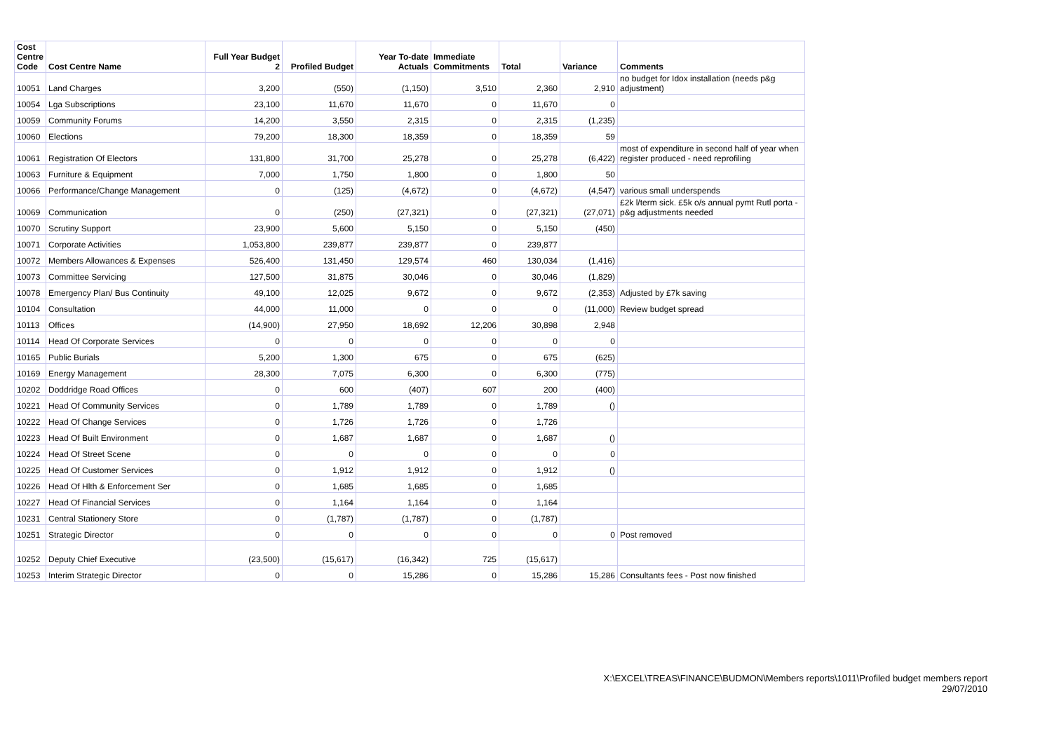| Cost Centre Code | Cost Centre Name | Full Year Budget 2 | Profiled Budget | Year To-date Actuals | Immediate Commitments | Total | Variance | Comments |
| --- | --- | --- | --- | --- | --- | --- | --- | --- |
| 10051 | Land Charges | 3,200 | (550) | (1,150) | 3,510 | 2,360 | 2,910 | no budget for Idox installation (needs p&g adjustment) |
| 10054 | Lga Subscriptions | 23,100 | 11,670 | 11,670 | 0 | 11,670 | 0 | |
| 10059 | Community Forums | 14,200 | 3,550 | 2,315 | 0 | 2,315 | (1,235) | |
| 10060 | Elections | 79,200 | 18,300 | 18,359 | 0 | 18,359 | 59 | |
| 10061 | Registration Of Electors | 131,800 | 31,700 | 25,278 | 0 | 25,278 | (6,422) | most of expenditure in second half of year when register produced - need reprofiling |
| 10063 | Furniture & Equipment | 7,000 | 1,750 | 1,800 | 0 | 1,800 | 50 | |
| 10066 | Performance/Change Management | 0 | (125) | (4,672) | 0 | (4,672) | (4,547) | various small underspends |
| 10069 | Communication | 0 | (250) | (27,321) | 0 | (27,321) | (27,071) | £2k l/term sick. £5k o/s annual pymt Rutl porta - p&g adjustments needed |
| 10070 | Scrutiny Support | 23,900 | 5,600 | 5,150 | 0 | 5,150 | (450) | |
| 10071 | Corporate Activities | 1,053,800 | 239,877 | 239,877 | 0 | 239,877 | | |
| 10072 | Members Allowances & Expenses | 526,400 | 131,450 | 129,574 | 460 | 130,034 | (1,416) | |
| 10073 | Committee Servicing | 127,500 | 31,875 | 30,046 | 0 | 30,046 | (1,829) | |
| 10078 | Emergency Plan/ Bus Continuity | 49,100 | 12,025 | 9,672 | 0 | 9,672 | (2,353) | Adjusted by £7k saving |
| 10104 | Consultation | 44,000 | 11,000 | 0 | 0 | 0 | (11,000) | Review budget spread |
| 10113 | Offices | (14,900) | 27,950 | 18,692 | 12,206 | 30,898 | 2,948 | |
| 10114 | Head Of Corporate Services | 0 | 0 | 0 | 0 | 0 | 0 | |
| 10165 | Public Burials | 5,200 | 1,300 | 675 | 0 | 675 | (625) | |
| 10169 | Energy Management | 28,300 | 7,075 | 6,300 | 0 | 6,300 | (775) | |
| 10202 | Doddridge Road Offices | 0 | 600 | (407) | 607 | 200 | (400) | |
| 10221 | Head Of Community Services | 0 | 1,789 | 1,789 | 0 | 1,789 | () | |
| 10222 | Head Of Change Services | 0 | 1,726 | 1,726 | 0 | 1,726 | | |
| 10223 | Head Of Built Environment | 0 | 1,687 | 1,687 | 0 | 1,687 | () | |
| 10224 | Head Of Street Scene | 0 | 0 | 0 | 0 | 0 | 0 | |
| 10225 | Head Of Customer Services | 0 | 1,912 | 1,912 | 0 | 1,912 | () | |
| 10226 | Head Of Hlth & Enforcement Ser | 0 | 1,685 | 1,685 | 0 | 1,685 | | |
| 10227 | Head Of Financial Services | 0 | 1,164 | 1,164 | 0 | 1,164 | | |
| 10231 | Central Stationery Store | 0 | (1,787) | (1,787) | 0 | (1,787) | | |
| 10251 | Strategic Director | 0 | 0 | 0 | 0 | 0 | 0 | Post removed |
| 10252 | Deputy Chief Executive | (23,500) | (15,617) | (16,342) | 725 | (15,617) | | |
| 10253 | Interim Strategic Director | 0 | 0 | 15,286 | 0 | 15,286 | 15,286 | Consultants fees - Post now finished |
X:\EXCEL\TREAS\FINANCE\BUDMON\Members reports\1011\Profiled budget members report
29/07/2010